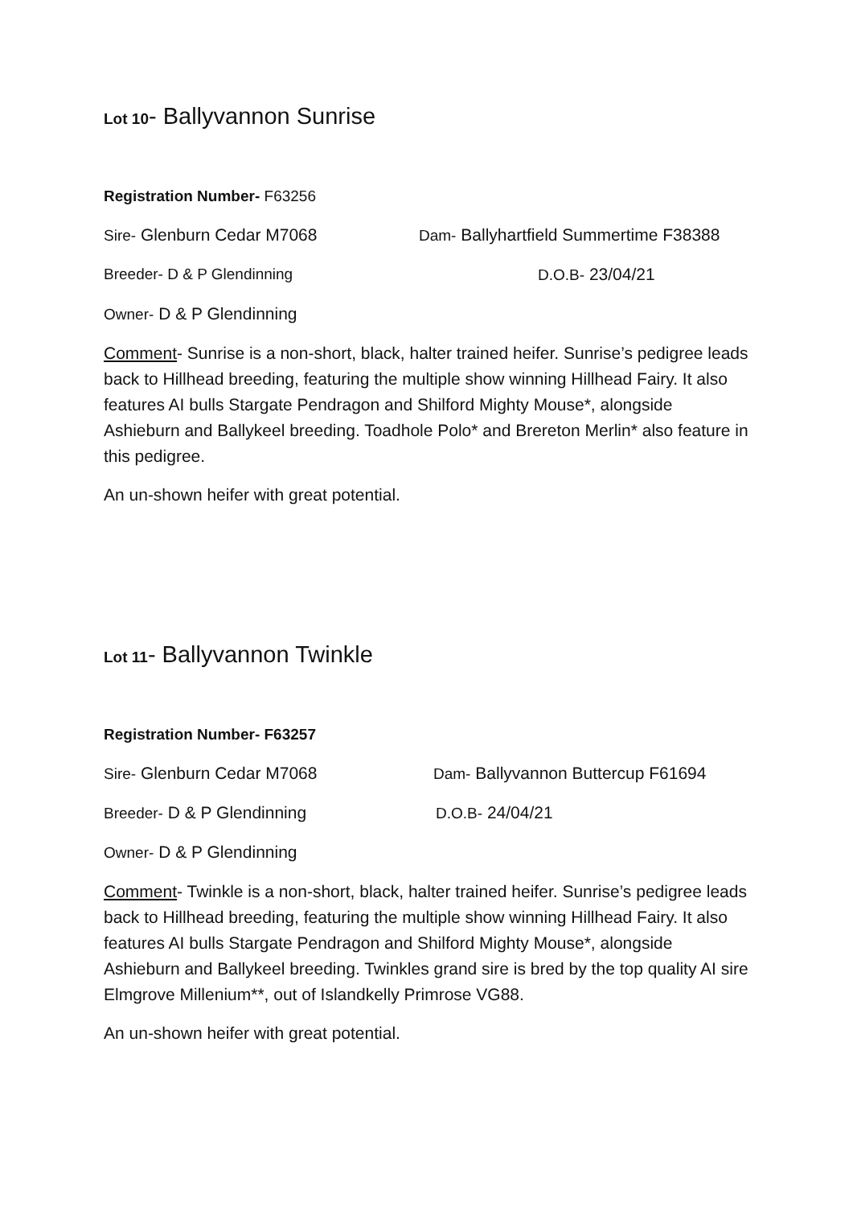Lot 10- Ballyvannon Sunrise
Registration Number- F63256
Sire- Glenburn Cedar M7068 Dam- Ballyhartfield Summertime F38388
Breeder- D & P Glendinning D.O.B- 23/04/21
Owner- D & P Glendinning
Comment- Sunrise is a non-short, black, halter trained heifer. Sunrise’s pedigree leads back to Hillhead breeding, featuring the multiple show winning Hillhead Fairy. It also features AI bulls Stargate Pendragon and Shilford Mighty Mouse*, alongside Ashieburn and Ballykeel breeding. Toadhole Polo* and Brereton Merlin* also feature in this pedigree.
An un-shown heifer with great potential.
Lot 11- Ballyvannon Twinkle
Registration Number- F63257
Sire- Glenburn Cedar M7068 Dam- Ballyvannon Buttercup F61694
Breeder- D & P Glendinning D.O.B- 24/04/21
Owner- D & P Glendinning
Comment- Twinkle is a non-short, black, halter trained heifer. Sunrise’s pedigree leads back to Hillhead breeding, featuring the multiple show winning Hillhead Fairy. It also features AI bulls Stargate Pendragon and Shilford Mighty Mouse*, alongside Ashieburn and Ballykeel breeding. Twinkles grand sire is bred by the top quality AI sire Elmgrove Millenium**, out of Islandkelly Primrose VG88.
An un-shown heifer with great potential.